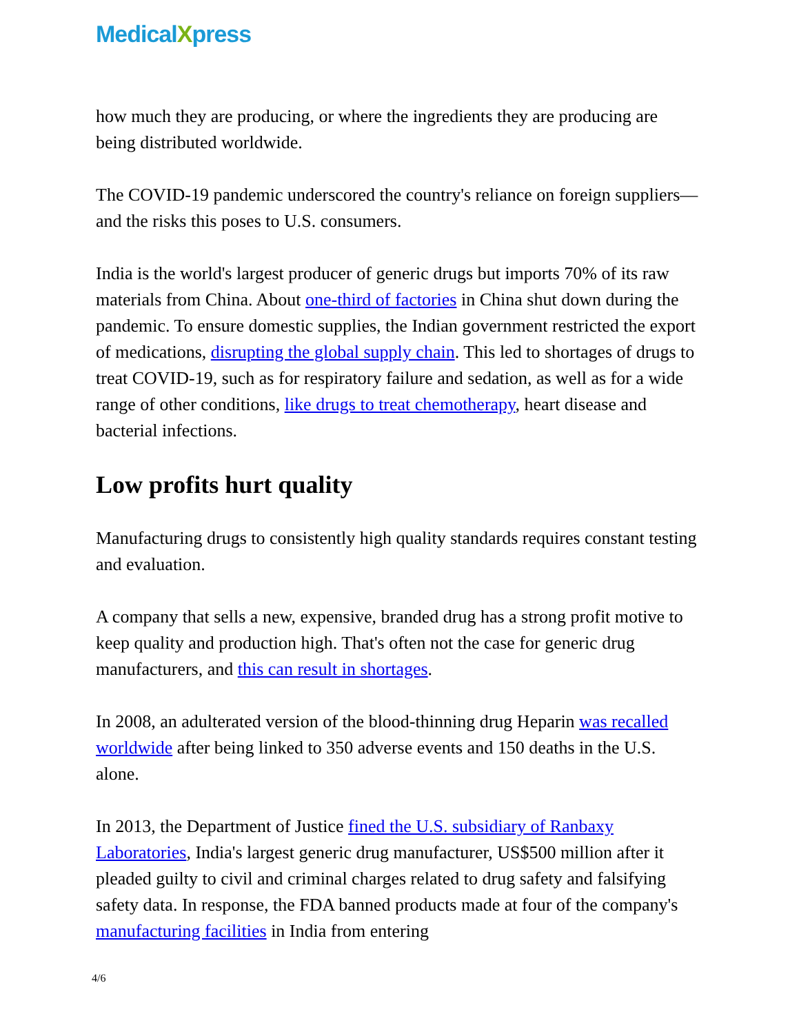MedicalXpress
how much they are producing, or where the ingredients they are producing are being distributed worldwide.
The COVID-19 pandemic underscored the country's reliance on foreign suppliers—and the risks this poses to U.S. consumers.
India is the world's largest producer of generic drugs but imports 70% of its raw materials from China. About one-third of factories in China shut down during the pandemic. To ensure domestic supplies, the Indian government restricted the export of medications, disrupting the global supply chain. This led to shortages of drugs to treat COVID-19, such as for respiratory failure and sedation, as well as for a wide range of other conditions, like drugs to treat chemotherapy, heart disease and bacterial infections.
Low profits hurt quality
Manufacturing drugs to consistently high quality standards requires constant testing and evaluation.
A company that sells a new, expensive, branded drug has a strong profit motive to keep quality and production high. That's often not the case for generic drug manufacturers, and this can result in shortages.
In 2008, an adulterated version of the blood-thinning drug Heparin was recalled worldwide after being linked to 350 adverse events and 150 deaths in the U.S. alone.
In 2013, the Department of Justice fined the U.S. subsidiary of Ranbaxy Laboratories, India's largest generic drug manufacturer, US$500 million after it pleaded guilty to civil and criminal charges related to drug safety and falsifying safety data. In response, the FDA banned products made at four of the company's manufacturing facilities in India from entering
4/6